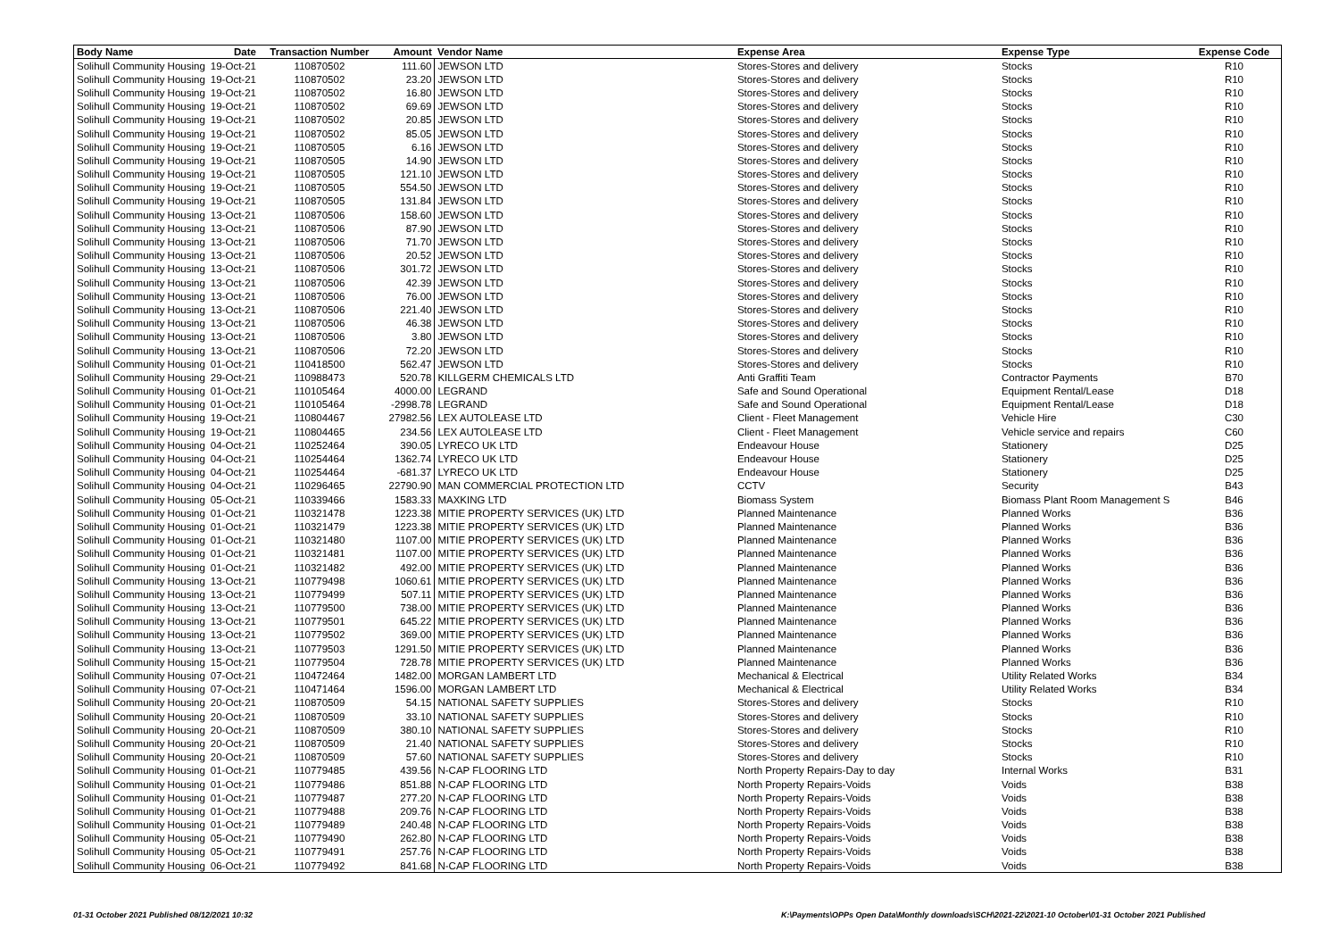| Body Name | Date | Transaction Number | Amount | Vendor Name | Expense Area | Expense Type | Expense Code |
| --- | --- | --- | --- | --- | --- | --- | --- |
| Solihull Community Housing | 19-Oct-21 | 110870502 | 111.60 | JEWSON LTD | Stores-Stores and delivery | Stocks | R10 |
| Solihull Community Housing | 19-Oct-21 | 110870502 | 23.20 | JEWSON LTD | Stores-Stores and delivery | Stocks | R10 |
| Solihull Community Housing | 19-Oct-21 | 110870502 | 16.80 | JEWSON LTD | Stores-Stores and delivery | Stocks | R10 |
| Solihull Community Housing | 19-Oct-21 | 110870502 | 69.69 | JEWSON LTD | Stores-Stores and delivery | Stocks | R10 |
| Solihull Community Housing | 19-Oct-21 | 110870502 | 20.85 | JEWSON LTD | Stores-Stores and delivery | Stocks | R10 |
| Solihull Community Housing | 19-Oct-21 | 110870502 | 85.05 | JEWSON LTD | Stores-Stores and delivery | Stocks | R10 |
| Solihull Community Housing | 19-Oct-21 | 110870505 | 6.16 | JEWSON LTD | Stores-Stores and delivery | Stocks | R10 |
| Solihull Community Housing | 19-Oct-21 | 110870505 | 14.90 | JEWSON LTD | Stores-Stores and delivery | Stocks | R10 |
| Solihull Community Housing | 19-Oct-21 | 110870505 | 121.10 | JEWSON LTD | Stores-Stores and delivery | Stocks | R10 |
| Solihull Community Housing | 19-Oct-21 | 110870505 | 554.50 | JEWSON LTD | Stores-Stores and delivery | Stocks | R10 |
| Solihull Community Housing | 19-Oct-21 | 110870505 | 131.84 | JEWSON LTD | Stores-Stores and delivery | Stocks | R10 |
| Solihull Community Housing | 13-Oct-21 | 110870506 | 158.60 | JEWSON LTD | Stores-Stores and delivery | Stocks | R10 |
| Solihull Community Housing | 13-Oct-21 | 110870506 | 87.90 | JEWSON LTD | Stores-Stores and delivery | Stocks | R10 |
| Solihull Community Housing | 13-Oct-21 | 110870506 | 71.70 | JEWSON LTD | Stores-Stores and delivery | Stocks | R10 |
| Solihull Community Housing | 13-Oct-21 | 110870506 | 20.52 | JEWSON LTD | Stores-Stores and delivery | Stocks | R10 |
| Solihull Community Housing | 13-Oct-21 | 110870506 | 301.72 | JEWSON LTD | Stores-Stores and delivery | Stocks | R10 |
| Solihull Community Housing | 13-Oct-21 | 110870506 | 42.39 | JEWSON LTD | Stores-Stores and delivery | Stocks | R10 |
| Solihull Community Housing | 13-Oct-21 | 110870506 | 76.00 | JEWSON LTD | Stores-Stores and delivery | Stocks | R10 |
| Solihull Community Housing | 13-Oct-21 | 110870506 | 221.40 | JEWSON LTD | Stores-Stores and delivery | Stocks | R10 |
| Solihull Community Housing | 13-Oct-21 | 110870506 | 46.38 | JEWSON LTD | Stores-Stores and delivery | Stocks | R10 |
| Solihull Community Housing | 13-Oct-21 | 110870506 | 3.80 | JEWSON LTD | Stores-Stores and delivery | Stocks | R10 |
| Solihull Community Housing | 13-Oct-21 | 110870506 | 72.20 | JEWSON LTD | Stores-Stores and delivery | Stocks | R10 |
| Solihull Community Housing | 01-Oct-21 | 110418500 | 562.47 | JEWSON LTD | Stores-Stores and delivery | Stocks | R10 |
| Solihull Community Housing | 29-Oct-21 | 110988473 | 520.78 | KILLGERM CHEMICALS LTD | Anti Graffiti Team | Contractor Payments | B70 |
| Solihull Community Housing | 01-Oct-21 | 110105464 | 4000.00 | LEGRAND | Safe and Sound Operational | Equipment Rental/Lease | D18 |
| Solihull Community Housing | 01-Oct-21 | 110105464 | -2998.78 | LEGRAND | Safe and Sound Operational | Equipment Rental/Lease | D18 |
| Solihull Community Housing | 19-Oct-21 | 110804467 | 27982.56 | LEX AUTOLEASE LTD | Client - Fleet Management | Vehicle Hire | C30 |
| Solihull Community Housing | 19-Oct-21 | 110804465 | 234.56 | LEX AUTOLEASE LTD | Client - Fleet Management | Vehicle service and repairs | C60 |
| Solihull Community Housing | 04-Oct-21 | 110252464 | 390.05 | LYRECO UK LTD | Endeavour House | Stationery | D25 |
| Solihull Community Housing | 04-Oct-21 | 110254464 | 1362.74 | LYRECO UK LTD | Endeavour House | Stationery | D25 |
| Solihull Community Housing | 04-Oct-21 | 110254464 | -681.37 | LYRECO UK LTD | Endeavour House | Stationery | D25 |
| Solihull Community Housing | 04-Oct-21 | 110296465 | 22790.90 | MAN COMMERCIAL PROTECTION LTD | CCTV | Security | B43 |
| Solihull Community Housing | 05-Oct-21 | 110339466 | 1583.33 | MAXKING LTD | Biomass System | Biomass Plant Room Management S | B46 |
| Solihull Community Housing | 01-Oct-21 | 110321478 | 1223.38 | MITIE PROPERTY SERVICES (UK) LTD | Planned Maintenance | Planned Works | B36 |
| Solihull Community Housing | 01-Oct-21 | 110321479 | 1223.38 | MITIE PROPERTY SERVICES (UK) LTD | Planned Maintenance | Planned Works | B36 |
| Solihull Community Housing | 01-Oct-21 | 110321480 | 1107.00 | MITIE PROPERTY SERVICES (UK) LTD | Planned Maintenance | Planned Works | B36 |
| Solihull Community Housing | 01-Oct-21 | 110321481 | 1107.00 | MITIE PROPERTY SERVICES (UK) LTD | Planned Maintenance | Planned Works | B36 |
| Solihull Community Housing | 01-Oct-21 | 110321482 | 492.00 | MITIE PROPERTY SERVICES (UK) LTD | Planned Maintenance | Planned Works | B36 |
| Solihull Community Housing | 13-Oct-21 | 110779498 | 1060.61 | MITIE PROPERTY SERVICES (UK) LTD | Planned Maintenance | Planned Works | B36 |
| Solihull Community Housing | 13-Oct-21 | 110779499 | 507.11 | MITIE PROPERTY SERVICES (UK) LTD | Planned Maintenance | Planned Works | B36 |
| Solihull Community Housing | 13-Oct-21 | 110779500 | 738.00 | MITIE PROPERTY SERVICES (UK) LTD | Planned Maintenance | Planned Works | B36 |
| Solihull Community Housing | 13-Oct-21 | 110779501 | 645.22 | MITIE PROPERTY SERVICES (UK) LTD | Planned Maintenance | Planned Works | B36 |
| Solihull Community Housing | 13-Oct-21 | 110779502 | 369.00 | MITIE PROPERTY SERVICES (UK) LTD | Planned Maintenance | Planned Works | B36 |
| Solihull Community Housing | 13-Oct-21 | 110779503 | 1291.50 | MITIE PROPERTY SERVICES (UK) LTD | Planned Maintenance | Planned Works | B36 |
| Solihull Community Housing | 15-Oct-21 | 110779504 | 728.78 | MITIE PROPERTY SERVICES (UK) LTD | Planned Maintenance | Planned Works | B36 |
| Solihull Community Housing | 07-Oct-21 | 110472464 | 1482.00 | MORGAN LAMBERT LTD | Mechanical & Electrical | Utility Related Works | B34 |
| Solihull Community Housing | 07-Oct-21 | 110471464 | 1596.00 | MORGAN LAMBERT LTD | Mechanical & Electrical | Utility Related Works | B34 |
| Solihull Community Housing | 20-Oct-21 | 110870509 | 54.15 | NATIONAL SAFETY SUPPLIES | Stores-Stores and delivery | Stocks | R10 |
| Solihull Community Housing | 20-Oct-21 | 110870509 | 33.10 | NATIONAL SAFETY SUPPLIES | Stores-Stores and delivery | Stocks | R10 |
| Solihull Community Housing | 20-Oct-21 | 110870509 | 380.10 | NATIONAL SAFETY SUPPLIES | Stores-Stores and delivery | Stocks | R10 |
| Solihull Community Housing | 20-Oct-21 | 110870509 | 21.40 | NATIONAL SAFETY SUPPLIES | Stores-Stores and delivery | Stocks | R10 |
| Solihull Community Housing | 20-Oct-21 | 110870509 | 57.60 | NATIONAL SAFETY SUPPLIES | Stores-Stores and delivery | Stocks | R10 |
| Solihull Community Housing | 01-Oct-21 | 110779485 | 439.56 | N-CAP FLOORING LTD | North Property Repairs-Day to day | Internal Works | B31 |
| Solihull Community Housing | 01-Oct-21 | 110779486 | 851.88 | N-CAP FLOORING LTD | North Property Repairs-Voids | Voids | B38 |
| Solihull Community Housing | 01-Oct-21 | 110779487 | 277.20 | N-CAP FLOORING LTD | North Property Repairs-Voids | Voids | B38 |
| Solihull Community Housing | 01-Oct-21 | 110779488 | 209.76 | N-CAP FLOORING LTD | North Property Repairs-Voids | Voids | B38 |
| Solihull Community Housing | 01-Oct-21 | 110779489 | 240.48 | N-CAP FLOORING LTD | North Property Repairs-Voids | Voids | B38 |
| Solihull Community Housing | 05-Oct-21 | 110779490 | 262.80 | N-CAP FLOORING LTD | North Property Repairs-Voids | Voids | B38 |
| Solihull Community Housing | 05-Oct-21 | 110779491 | 257.76 | N-CAP FLOORING LTD | North Property Repairs-Voids | Voids | B38 |
| Solihull Community Housing | 06-Oct-21 | 110779492 | 841.68 | N-CAP FLOORING LTD | North Property Repairs-Voids | Voids | B38 |
01-31 October 2021 Published 08/12/2021 10:32
K:\Payments\OPPs Open Data\Monthly downloads\SCH\2021-22\2021-10 October\01-31 October 2021 Published